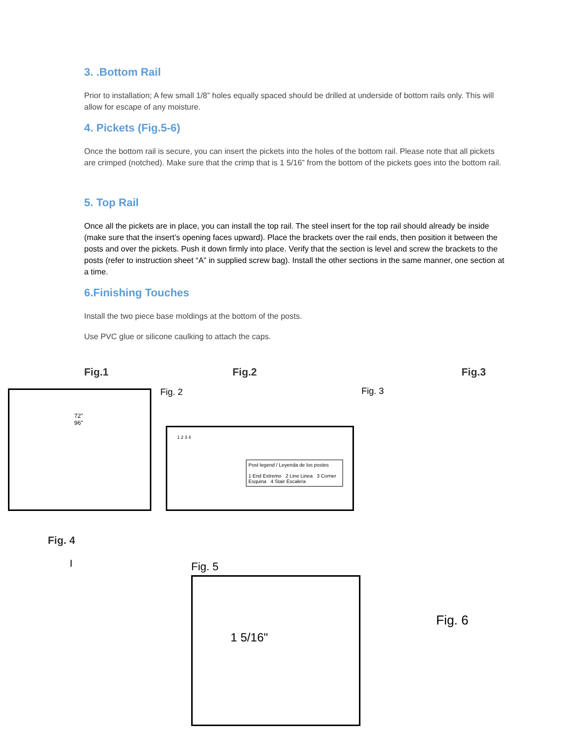3. .Bottom Rail
Prior to installation; A few small 1/8” holes equally spaced should be drilled at underside of bottom rails only. This will allow for escape of any moisture.
4. Pickets (Fig.5-6)
Once the bottom rail is secure, you can insert the pickets into the holes of the bottom rail. Please note that all pickets are crimped (notched). Make sure that the crimp that is 1 5/16” from the bottom of the pickets goes into the bottom rail.
5. Top Rail
Once all the pickets are in place, you can install the top rail. The steel insert for the top rail should already be inside (make sure that the insert’s opening faces upward). Place the brackets over the rail ends, then position it between the posts and over the pickets. Push it down firmly into place. Verify that the section is level and screw the brackets to the posts (refer to instruction sheet “A” in supplied screw bag). Install the other sections in the same manner, one section at a time.
6.Finishing Touches
Install the two piece base moldings at the bottom of the posts.
Use PVC glue or silicone caulking to attach the caps.
Fig.1 Fig.2 Fig.3
72"
96"
Fig. 2
Post legend / Leyenda de los postes
1 End Extremo 2 Line Linea 3 Corner Esquina 4 Stair Escalera
1 2 3 4
Fig. 3
Fig. 4
I Fig. 5
1 5/16"
Fig. 6